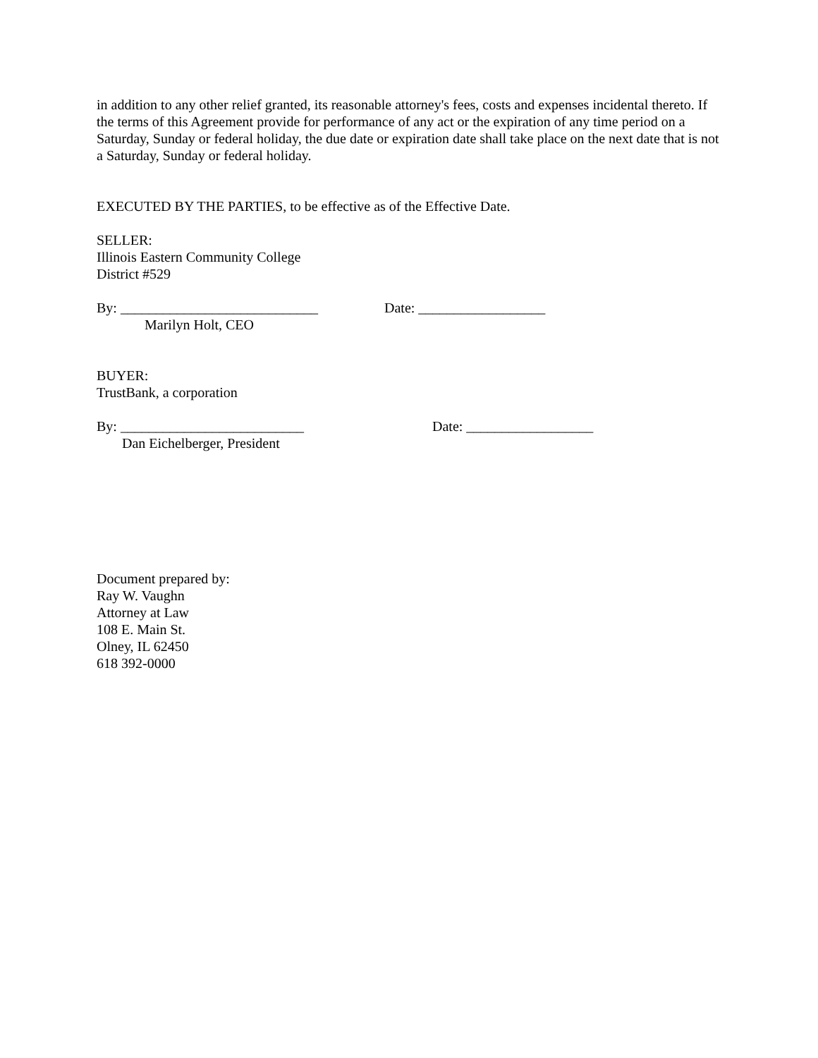in addition to any other relief granted, its reasonable attorney's fees, costs and expenses incidental thereto. If the terms of this Agreement provide for performance of any act or the expiration of any time period on a Saturday, Sunday or federal holiday, the due date or expiration date shall take place on the next date that is not a Saturday, Sunday or federal holiday.
EXECUTED BY THE PARTIES, to be effective as of the Effective Date.
SELLER:
Illinois Eastern Community College
District #529
By: ____________________________ Date: __________________
Marilyn Holt, CEO
BUYER:
TrustBank, a corporation
By: __________________________ Date: __________________
Dan Eichelberger, President
Document prepared by:
Ray W. Vaughn
Attorney at Law
108 E. Main St.
Olney, IL 62450
618 392-0000